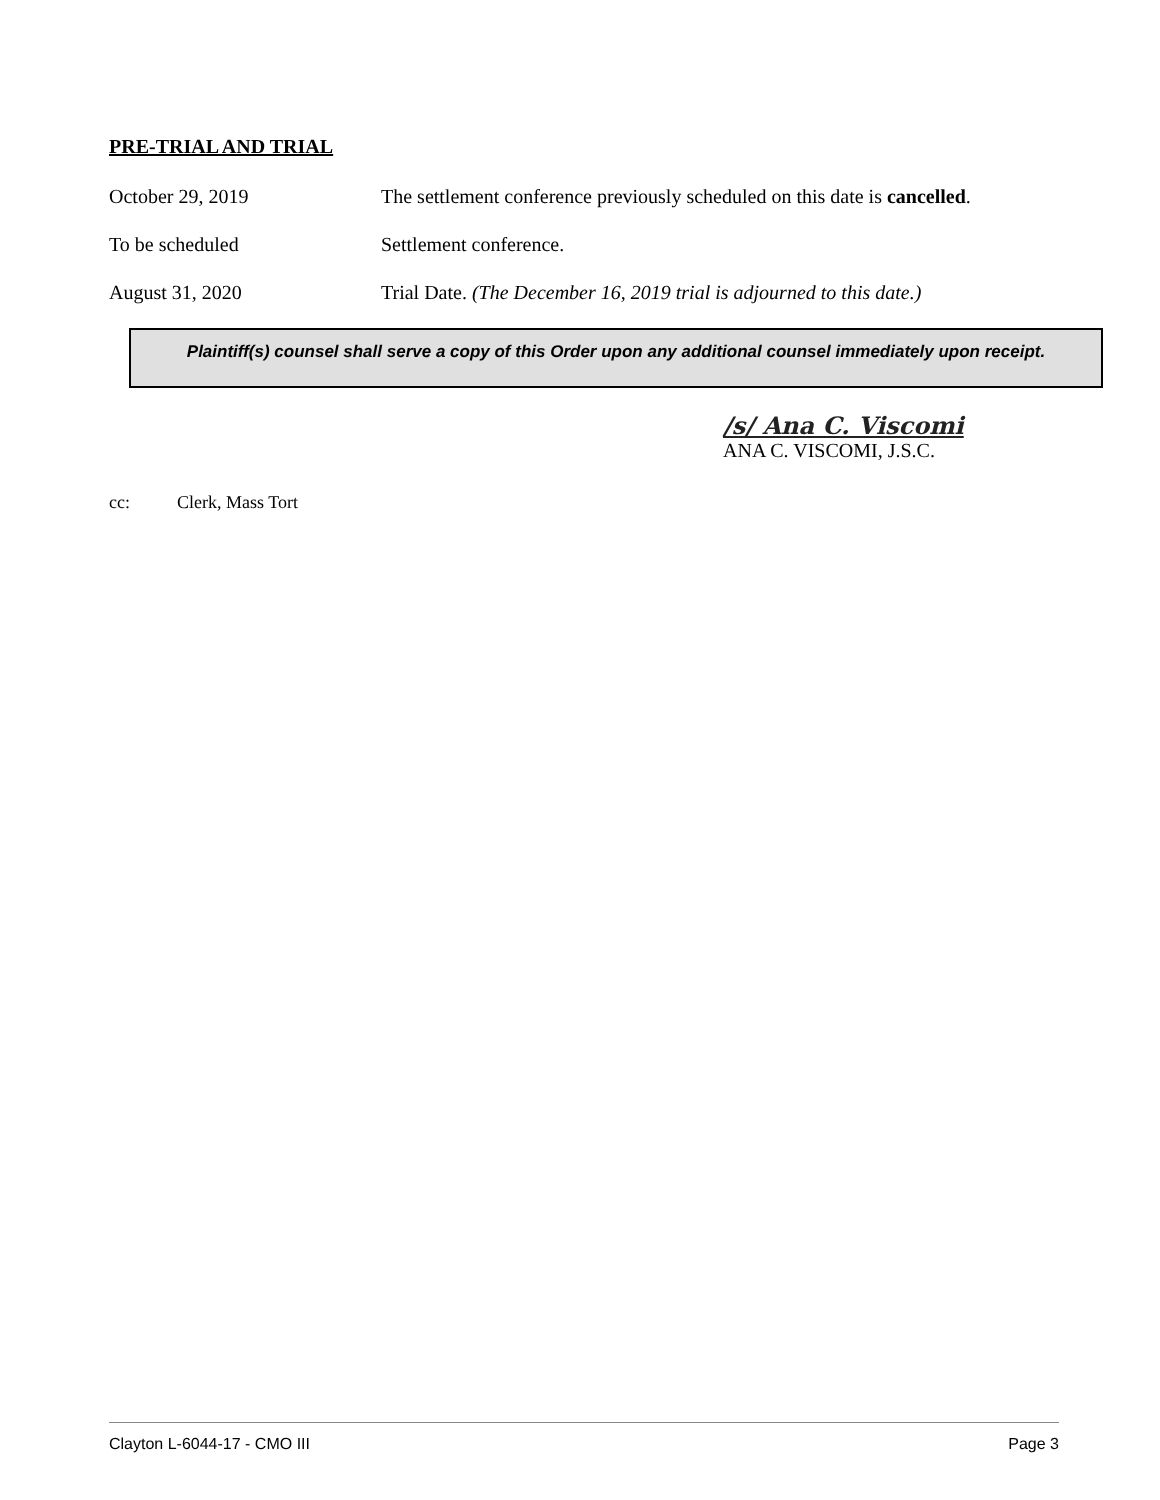PRE-TRIAL AND TRIAL
October 29, 2019 The settlement conference previously scheduled on this date is cancelled.
To be scheduled Settlement conference.
August 31, 2020 Trial Date. (The December 16, 2019 trial is adjourned to this date.)
Plaintiff(s) counsel shall serve a copy of this Order upon any additional counsel immediately upon receipt.
/s/ Ana C. Viscomi
ANA C. VISCOMI, J.S.C.
cc: Clerk, Mass Tort
Clayton L-6044-17 - CMO III Page 3